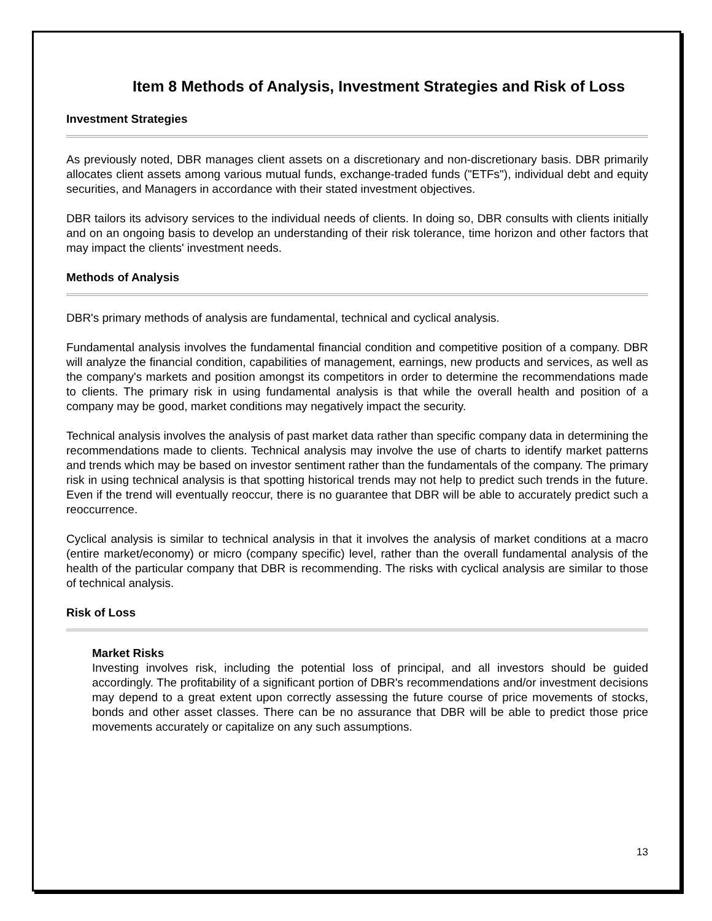Item 8 Methods of Analysis, Investment Strategies and Risk of Loss
Investment Strategies
As previously noted, DBR manages client assets on a discretionary and non-discretionary basis. DBR primarily allocates client assets among various mutual funds, exchange-traded funds ("ETFs"), individual debt and equity securities, and Managers in accordance with their stated investment objectives.
DBR tailors its advisory services to the individual needs of clients. In doing so, DBR consults with clients initially and on an ongoing basis to develop an understanding of their risk tolerance, time horizon and other factors that may impact the clients' investment needs.
Methods of Analysis
DBR's primary methods of analysis are fundamental, technical and cyclical analysis.
Fundamental analysis involves the fundamental financial condition and competitive position of a company. DBR will analyze the financial condition, capabilities of management, earnings, new products and services, as well as the company's markets and position amongst its competitors in order to determine the recommendations made to clients. The primary risk in using fundamental analysis is that while the overall health and position of a company may be good, market conditions may negatively impact the security.
Technical analysis involves the analysis of past market data rather than specific company data in determining the recommendations made to clients. Technical analysis may involve the use of charts to identify market patterns and trends which may be based on investor sentiment rather than the fundamentals of the company. The primary risk in using technical analysis is that spotting historical trends may not help to predict such trends in the future. Even if the trend will eventually reoccur, there is no guarantee that DBR will be able to accurately predict such a reoccurrence.
Cyclical analysis is similar to technical analysis in that it involves the analysis of market conditions at a macro (entire market/economy) or micro (company specific) level, rather than the overall fundamental analysis of the health of the particular company that DBR is recommending. The risks with cyclical analysis are similar to those of technical analysis.
Risk of Loss
Market Risks
Investing involves risk, including the potential loss of principal, and all investors should be guided accordingly. The profitability of a significant portion of DBR's recommendations and/or investment decisions may depend to a great extent upon correctly assessing the future course of price movements of stocks, bonds and other asset classes. There can be no assurance that DBR will be able to predict those price movements accurately or capitalize on any such assumptions.
13